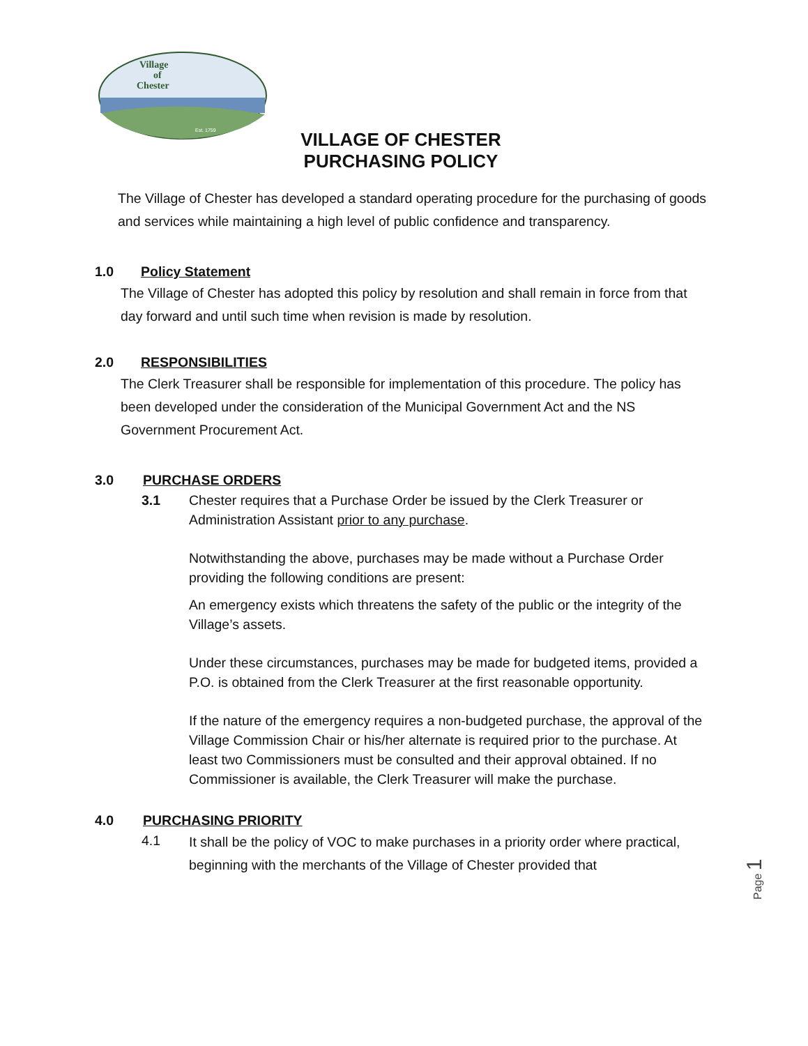Village
of
Chester
Est. 1759
VILLAGE OF CHESTER
PURCHASING POLICY
The Village of Chester has developed a standard operating procedure for the purchasing of goods and services while maintaining a high level of public confidence and transparency.
1.0 Policy Statement
The Village of Chester has adopted this policy by resolution and shall remain in force from that day forward and until such time when revision is made by resolution.
2.0 RESPONSIBILITIES
The Clerk Treasurer shall be responsible for implementation of this procedure. The policy has been developed under the consideration of the Municipal Government Act and the NS Government Procurement Act.
3.0 PURCHASE ORDERS
3.1 Chester requires that a Purchase Order be issued by the Clerk Treasurer or Administration Assistant prior to any purchase.
Notwithstanding the above, purchases may be made without a Purchase Order providing the following conditions are present:
An emergency exists which threatens the safety of the public or the integrity of the Village’s assets.
Under these circumstances, purchases may be made for budgeted items, provided a P.O. is obtained from the Clerk Treasurer at the first reasonable opportunity.
If the nature of the emergency requires a non-budgeted purchase, the approval of the Village Commission Chair or his/her alternate is required prior to the purchase. At least two Commissioners must be consulted and their approval obtained. If no Commissioner is available, the Clerk Treasurer will make the purchase.
4.0 PURCHASING PRIORITY
4.1
It shall be the policy of VOC to make purchases in a priority order where practical, beginning with the merchants of the Village of Chester provided that
Page 1